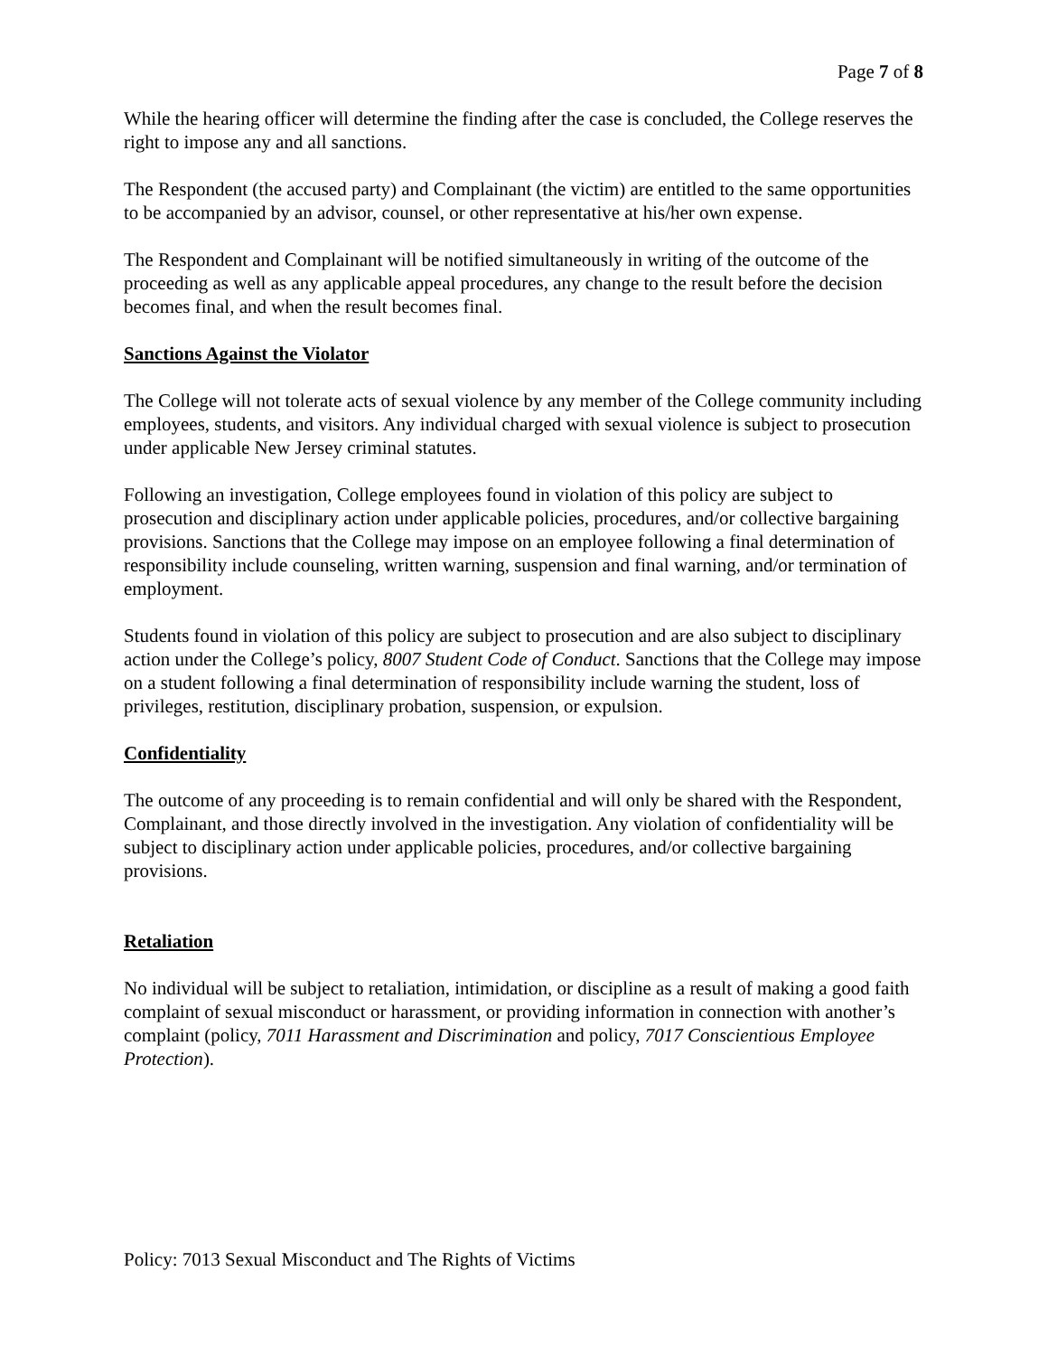Page 7 of 8
While the hearing officer will determine the finding after the case is concluded, the College reserves the right to impose any and all sanctions.
The Respondent (the accused party) and Complainant (the victim) are entitled to the same opportunities to be accompanied by an advisor, counsel, or other representative at his/her own expense.
The Respondent and Complainant will be notified simultaneously in writing of the outcome of the proceeding as well as any applicable appeal procedures, any change to the result before the decision becomes final, and when the result becomes final.
Sanctions Against the Violator
The College will not tolerate acts of sexual violence by any member of the College community including employees, students, and visitors. Any individual charged with sexual violence is subject to prosecution under applicable New Jersey criminal statutes.
Following an investigation, College employees found in violation of this policy are subject to prosecution and disciplinary action under applicable policies, procedures, and/or collective bargaining provisions. Sanctions that the College may impose on an employee following a final determination of responsibility include counseling, written warning, suspension and final warning, and/or termination of employment.
Students found in violation of this policy are subject to prosecution and are also subject to disciplinary action under the College’s policy, 8007 Student Code of Conduct. Sanctions that the College may impose on a student following a final determination of responsibility include warning the student, loss of privileges, restitution, disciplinary probation, suspension, or expulsion.
Confidentiality
The outcome of any proceeding is to remain confidential and will only be shared with the Respondent, Complainant, and those directly involved in the investigation. Any violation of confidentiality will be subject to disciplinary action under applicable policies, procedures, and/or collective bargaining provisions.
Retaliation
No individual will be subject to retaliation, intimidation, or discipline as a result of making a good faith complaint of sexual misconduct or harassment, or providing information in connection with another’s complaint (policy, 7011 Harassment and Discrimination and policy, 7017 Conscientious Employee Protection).
Policy: 7013 Sexual Misconduct and The Rights of Victims